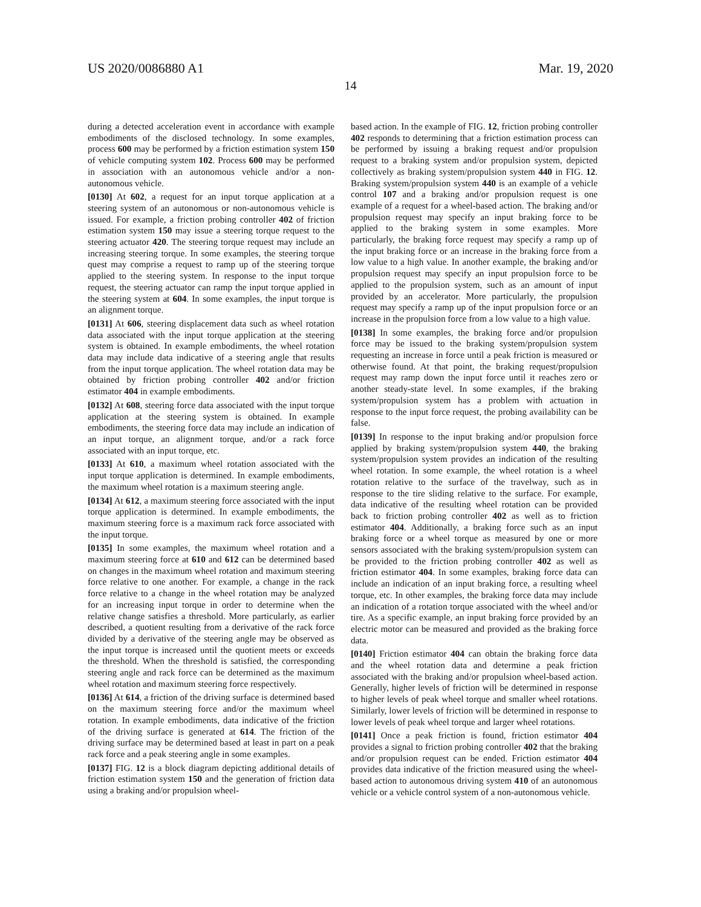US 2020/0086880 A1 Mar. 19, 2020
14
during a detected acceleration event in accordance with example embodiments of the disclosed technology. In some examples, process 600 may be performed by a friction estimation system 150 of vehicle computing system 102. Process 600 may be performed in association with an autonomous vehicle and/or a non-autonomous vehicle.
[0130] At 602, a request for an input torque application at a steering system of an autonomous or non-autonomous vehicle is issued. For example, a friction probing controller 402 of friction estimation system 150 may issue a steering torque request to the steering actuator 420. The steering torque request may include an increasing steering torque. In some examples, the steering torque quest may comprise a request to ramp up of the steering torque applied to the steering system. In response to the input torque request, the steering actuator can ramp the input torque applied in the steering system at 604. In some examples, the input torque is an alignment torque.
[0131] At 606, steering displacement data such as wheel rotation data associated with the input torque application at the steering system is obtained. In example embodiments, the wheel rotation data may include data indicative of a steering angle that results from the input torque application. The wheel rotation data may be obtained by friction probing controller 402 and/or friction estimator 404 in example embodiments.
[0132] At 608, steering force data associated with the input torque application at the steering system is obtained. In example embodiments, the steering force data may include an indication of an input torque, an alignment torque, and/or a rack force associated with an input torque, etc.
[0133] At 610, a maximum wheel rotation associated with the input torque application is determined. In example embodiments, the maximum wheel rotation is a maximum steering angle.
[0134] At 612, a maximum steering force associated with the input torque application is determined. In example embodiments, the maximum steering force is a maximum rack force associated with the input torque.
[0135] In some examples, the maximum wheel rotation and a maximum steering force at 610 and 612 can be determined based on changes in the maximum wheel rotation and maximum steering force relative to one another. For example, a change in the rack force relative to a change in the wheel rotation may be analyzed for an increasing input torque in order to determine when the relative change satisfies a threshold. More particularly, as earlier described, a quotient resulting from a derivative of the rack force divided by a derivative of the steering angle may be observed as the input torque is increased until the quotient meets or exceeds the threshold. When the threshold is satisfied, the corresponding steering angle and rack force can be determined as the maximum wheel rotation and maximum steering force respectively.
[0136] At 614, a friction of the driving surface is determined based on the maximum steering force and/or the maximum wheel rotation. In example embodiments, data indicative of the friction of the driving surface is generated at 614. The friction of the driving surface may be determined based at least in part on a peak rack force and a peak steering angle in some examples.
[0137] FIG. 12 is a block diagram depicting additional details of friction estimation system 150 and the generation of friction data using a braking and/or propulsion wheel-
based action. In the example of FIG. 12, friction probing controller 402 responds to determining that a friction estimation process can be performed by issuing a braking request and/or propulsion request to a braking system and/or propulsion system, depicted collectively as braking system/propulsion system 440 in FIG. 12. Braking system/propulsion system 440 is an example of a vehicle control 107 and a braking and/or propulsion request is one example of a request for a wheel-based action. The braking and/or propulsion request may specify an input braking force to be applied to the braking system in some examples. More particularly, the braking force request may specify a ramp up of the input braking force or an increase in the braking force from a low value to a high value. In another example, the braking and/or propulsion request may specify an input propulsion force to be applied to the propulsion system, such as an amount of input provided by an accelerator. More particularly, the propulsion request may specify a ramp up of the input propulsion force or an increase in the propulsion force from a low value to a high value.
[0138] In some examples, the braking force and/or propulsion force may be issued to the braking system/propulsion system requesting an increase in force until a peak friction is measured or otherwise found. At that point, the braking request/propulsion request may ramp down the input force until it reaches zero or another steady-state level. In some examples, if the braking system/propulsion system has a problem with actuation in response to the input force request, the probing availability can be false.
[0139] In response to the input braking and/or propulsion force applied by braking system/propulsion system 440, the braking system/propulsion system provides an indication of the resulting wheel rotation. In some example, the wheel rotation is a wheel rotation relative to the surface of the travelway, such as in response to the tire sliding relative to the surface. For example, data indicative of the resulting wheel rotation can be provided back to friction probing controller 402 as well as to friction estimator 404. Additionally, a braking force such as an input braking force or a wheel torque as measured by one or more sensors associated with the braking system/propulsion system can be provided to the friction probing controller 402 as well as friction estimator 404. In some examples, braking force data can include an indication of an input braking force, a resulting wheel torque, etc. In other examples, the braking force data may include an indication of a rotation torque associated with the wheel and/or tire. As a specific example, an input braking force provided by an electric motor can be measured and provided as the braking force data.
[0140] Friction estimator 404 can obtain the braking force data and the wheel rotation data and determine a peak friction associated with the braking and/or propulsion wheel-based action. Generally, higher levels of friction will be determined in response to higher levels of peak wheel torque and smaller wheel rotations. Similarly, lower levels of friction will be determined in response to lower levels of peak wheel torque and larger wheel rotations.
[0141] Once a peak friction is found, friction estimator 404 provides a signal to friction probing controller 402 that the braking and/or propulsion request can be ended. Friction estimator 404 provides data indicative of the friction measured using the wheel-based action to autonomous driving system 410 of an autonomous vehicle or a vehicle control system of a non-autonomous vehicle.